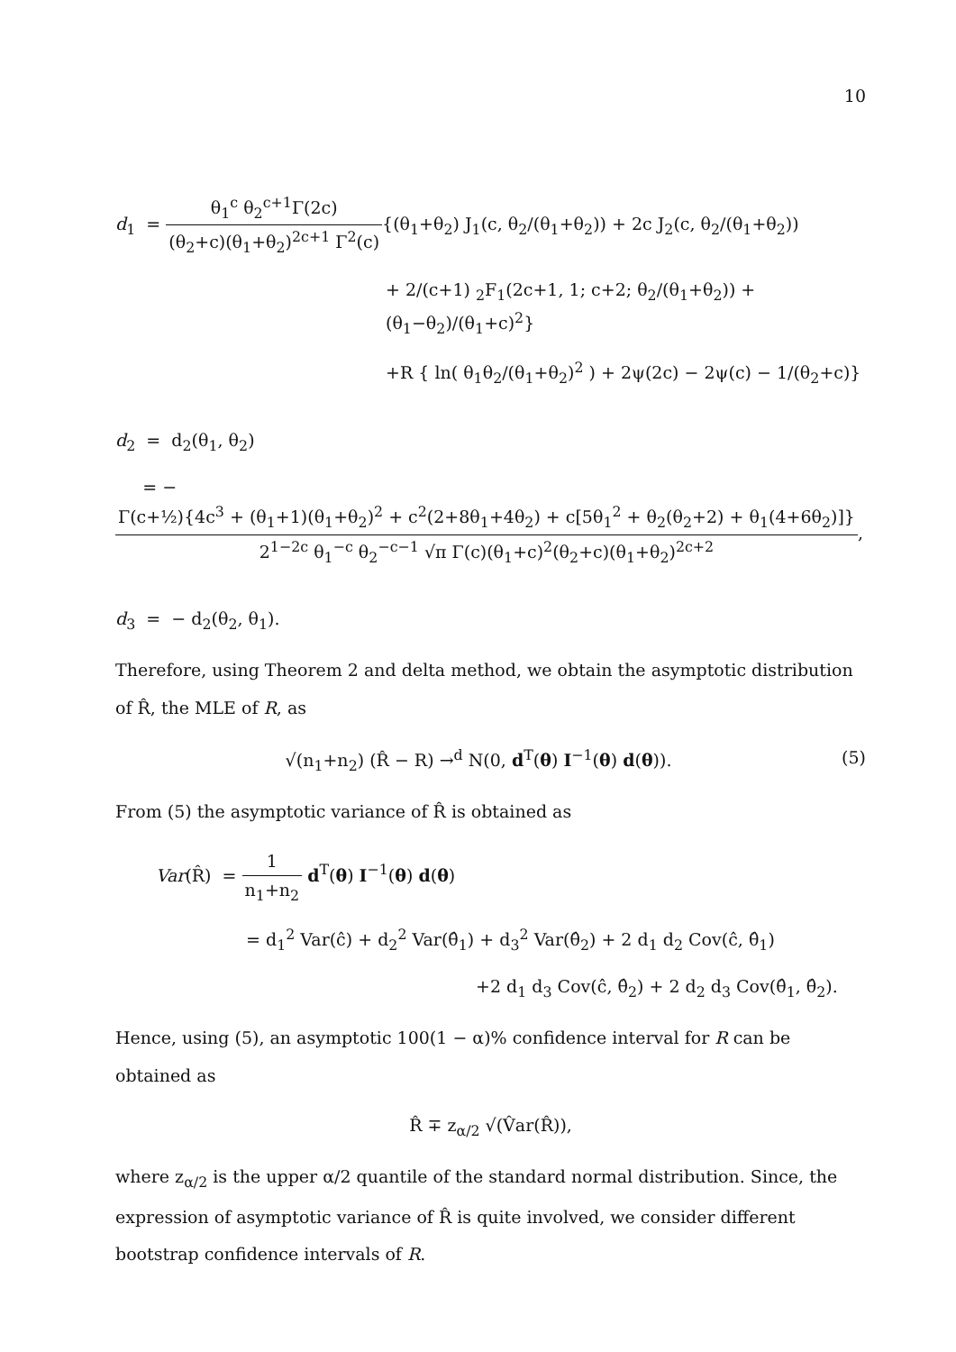10
d<sub>1</sub> = θ<sub>1</sub><sup>c</sup> θ<sub>2</sub><sup>c+1</sup>Γ(2c) (θ<sub>2</sub>+c)(θ<sub>1</sub>+θ<sub>2</sub>)<sup>2c+1</sup> Γ<sup>2</sup>(c){(θ<sub>1</sub>+θ<sub>2</sub>) J<sub>1</sub>(c, θ<sub>2</sub>/(θ<sub>1</sub>+θ<sub>2</sub>)) + 2c J<sub>2</sub>(c, θ<sub>2</sub>/(θ<sub>1</sub>+θ<sub>2</sub>))
+ 2/(c+1) <sub>2</sub>F<sub>1</sub>(2c+1, 1; c+2; θ<sub>2</sub>/(θ<sub>1</sub>+θ<sub>2</sub>)) + (θ<sub>1</sub>−θ<sub>2</sub>)/(θ<sub>1</sub>+c)<sup>2</sup>}
+R { ln( θ<sub>1</sub>θ<sub>2</sub>/(θ<sub>1</sub>+θ<sub>2</sub>)<sup>2</sup> ) + 2ψ(2c) − 2ψ(c) − 1/(θ<sub>2</sub>+c)}
d<sub>2</sub> = d<sub>2</sub>(θ<sub>1</sub>, θ<sub>2</sub>)
= − Γ(c+½){4c<sup>3</sup> + (θ<sub>1</sub>+1)(θ<sub>1</sub>+θ<sub>2</sub>)<sup>2</sup> + c<sup>2</sup>(2+8θ<sub>1</sub>+4θ<sub>2</sub>) + c[5θ<sub>1</sub><sup>2</sup> + θ<sub>2</sub>(θ<sub>2</sub>+2) + θ<sub>1</sub>(4+6θ<sub>2</sub>)]} 2<sup>1−2c</sup> θ<sub>1</sub><sup>−c</sup> θ<sub>2</sub><sup>−c−1</sup> √π Γ(c)(θ<sub>1</sub>+c)<sup>2</sup>(θ<sub>2</sub>+c)(θ<sub>1</sub>+θ<sub>2</sub>)<sup>2c+2</sup>,
d<sub>3</sub> = − d<sub>2</sub>(θ<sub>2</sub>, θ<sub>1</sub>).
Therefore, using Theorem 2 and delta method, we obtain the asymptotic distribution of R̂, the MLE of R, as
√(n<sub>1</sub>+n<sub>2</sub>) (R̂ − R) →<sup>d</sup> N(0, d<sup>T</sup>(θ) I<sup>−1</sup>(θ) d(θ)). (5)
From (5) the asymptotic variance of R̂ is obtained as
Var(R̂) = 1 n<sub>1</sub>+n<sub>2</sub> d<sup>T</sup>(θ) I<sup>−1</sup>(θ) d(θ)
= d<sub>1</sub><sup>2</sup> Var(ĉ) + d<sub>2</sub><sup>2</sup> Var(θ̂<sub>1</sub>) + d<sub>3</sub><sup>2</sup> Var(θ̂<sub>2</sub>) + 2 d<sub>1</sub> d<sub>2</sub> Cov(ĉ, θ̂<sub>1</sub>)
+2 d<sub>1</sub> d<sub>3</sub> Cov(ĉ, θ̂<sub>2</sub>) + 2 d<sub>2</sub> d<sub>3</sub> Cov(θ̂<sub>1</sub>, θ̂<sub>2</sub>).
Hence, using (5), an asymptotic 100(1 − α)% confidence interval for R can be obtained as
R̂ ∓ z<sub>α/2</sub> √(V̂ar(R̂)),
where z<sub>α/2</sub> is the upper α/2 quantile of the standard normal distribution. Since, the expression of asymptotic variance of R̂ is quite involved, we consider different bootstrap confidence intervals of R.